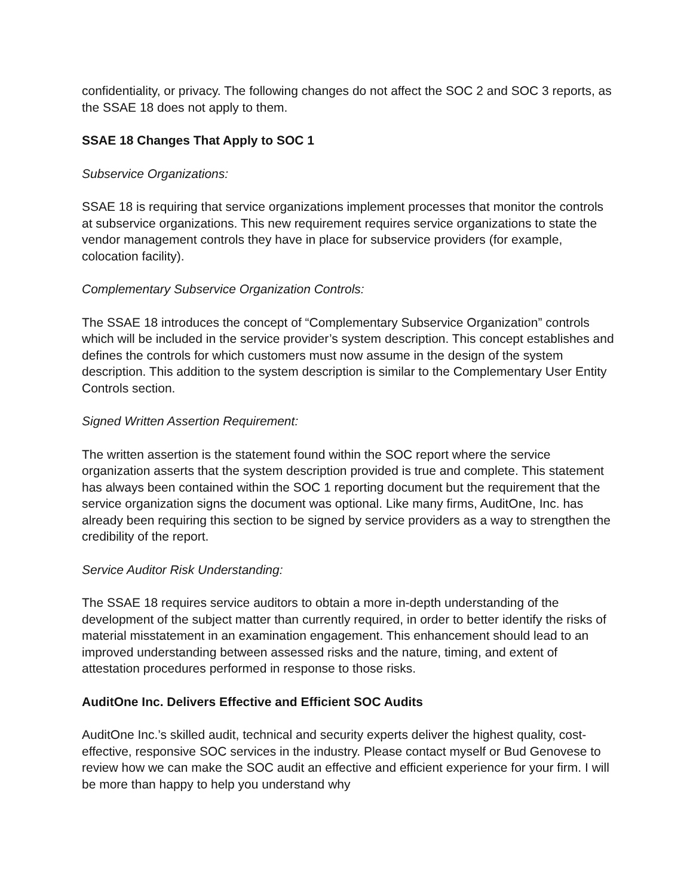confidentiality, or privacy. The following changes do not affect the SOC 2 and SOC 3 reports, as the SSAE 18 does not apply to them.
SSAE 18 Changes That Apply to SOC 1
Subservice Organizations:
SSAE 18 is requiring that service organizations implement processes that monitor the controls at subservice organizations. This new requirement requires service organizations to state the vendor management controls they have in place for subservice providers (for example, colocation facility).
Complementary Subservice Organization Controls:
The SSAE 18 introduces the concept of “Complementary Subservice Organization” controls which will be included in the service provider’s system description. This concept establishes and defines the controls for which customers must now assume in the design of the system description. This addition to the system description is similar to the Complementary User Entity Controls section.
Signed Written Assertion Requirement:
The written assertion is the statement found within the SOC report where the service organization asserts that the system description provided is true and complete. This statement has always been contained within the SOC 1 reporting document but the requirement that the service organization signs the document was optional. Like many firms, AuditOne, Inc. has already been requiring this section to be signed by service providers as a way to strengthen the credibility of the report.
Service Auditor Risk Understanding:
The SSAE 18 requires service auditors to obtain a more in-depth understanding of the development of the subject matter than currently required, in order to better identify the risks of material misstatement in an examination engagement. This enhancement should lead to an improved understanding between assessed risks and the nature, timing, and extent of attestation procedures performed in response to those risks.
AuditOne Inc. Delivers Effective and Efficient SOC Audits
AuditOne Inc.’s skilled audit, technical and security experts deliver the highest quality, cost-effective, responsive SOC services in the industry. Please contact myself or Bud Genovese to review how we can make the SOC audit an effective and efficient experience for your firm. I will be more than happy to help you understand why